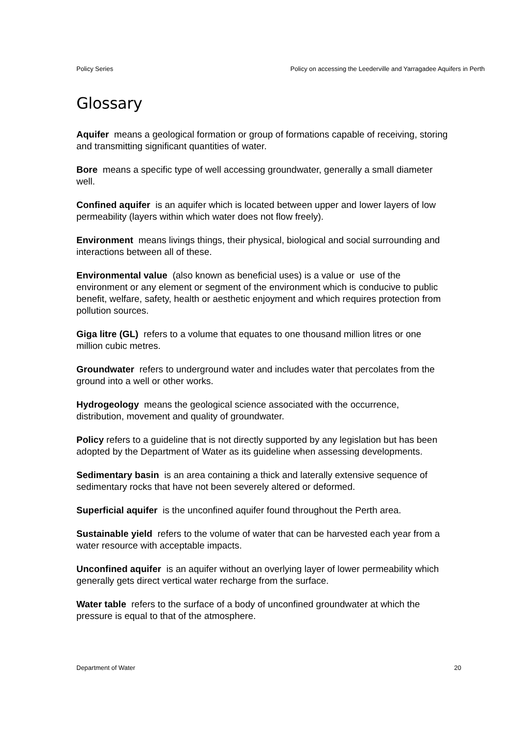Policy Series Policy on accessing the Leederville and Yarragadee Aquifers in Perth
Glossary
Aquifer means a geological formation or group of formations capable of receiving, storing and transmitting significant quantities of water.
Bore means a specific type of well accessing groundwater, generally a small diameter well.
Confined aquifer is an aquifer which is located between upper and lower layers of low permeability (layers within which water does not flow freely).
Environment means livings things, their physical, biological and social surrounding and interactions between all of these.
Environmental value (also known as beneficial uses) is a value or use of the environment or any element or segment of the environment which is conducive to public benefit, welfare, safety, health or aesthetic enjoyment and which requires protection from pollution sources.
Giga litre (GL) refers to a volume that equates to one thousand million litres or one million cubic metres.
Groundwater refers to underground water and includes water that percolates from the ground into a well or other works.
Hydrogeology means the geological science associated with the occurrence, distribution, movement and quality of groundwater.
Policy refers to a guideline that is not directly supported by any legislation but has been adopted by the Department of Water as its guideline when assessing developments.
Sedimentary basin is an area containing a thick and laterally extensive sequence of sedimentary rocks that have not been severely altered or deformed.
Superficial aquifer is the unconfined aquifer found throughout the Perth area.
Sustainable yield refers to the volume of water that can be harvested each year from a water resource with acceptable impacts.
Unconfined aquifer is an aquifer without an overlying layer of lower permeability which generally gets direct vertical water recharge from the surface.
Water table refers to the surface of a body of unconfined groundwater at which the pressure is equal to that of the atmosphere.
Department of Water 20